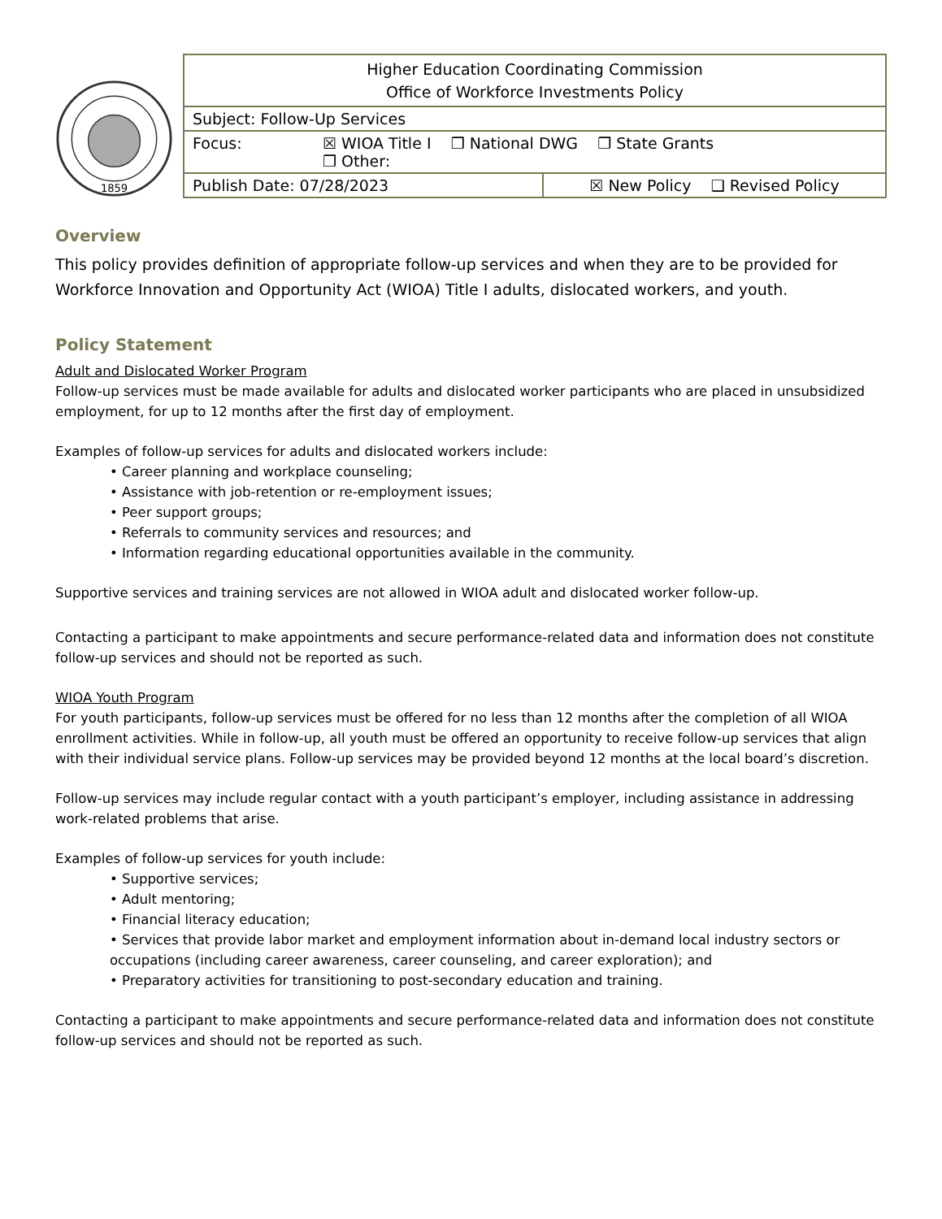1859
| Higher Education Coordinating Commission Office of Workforce Investments Policy | |
| Subject: Follow-Up Services | |
| Focus: ☒ WIOA Title I ❒ National DWG ❒ State Grants ❒ Other: | |
| Publish Date: 07/28/2023 | ☒ New Policy ❑ Revised Policy |
Overview
This policy provides definition of appropriate follow-up services and when they are to be provided for Workforce Innovation and Opportunity Act (WIOA) Title I adults, dislocated workers, and youth.
Policy Statement
Adult and Dislocated Worker Program
Follow-up services must be made available for adults and dislocated worker participants who are placed in unsubsidized employment, for up to 12 months after the first day of employment.
Examples of follow-up services for adults and dislocated workers include:
• Career planning and workplace counseling;
• Assistance with job-retention or re-employment issues;
• Peer support groups;
• Referrals to community services and resources; and
• Information regarding educational opportunities available in the community.
Supportive services and training services are not allowed in WIOA adult and dislocated worker follow-up.
Contacting a participant to make appointments and secure performance-related data and information does not constitute follow-up services and should not be reported as such.
WIOA Youth Program
For youth participants, follow-up services must be offered for no less than 12 months after the completion of all WIOA enrollment activities. While in follow-up, all youth must be offered an opportunity to receive follow-up services that align with their individual service plans. Follow-up services may be provided beyond 12 months at the local board’s discretion.
Follow-up services may include regular contact with a youth participant’s employer, including assistance in addressing work-related problems that arise.
Examples of follow-up services for youth include:
• Supportive services;
• Adult mentoring;
• Financial literacy education;
• Services that provide labor market and employment information about in-demand local industry sectors or occupations (including career awareness, career counseling, and career exploration); and
• Preparatory activities for transitioning to post-secondary education and training.
Contacting a participant to make appointments and secure performance-related data and information does not constitute follow-up services and should not be reported as such.